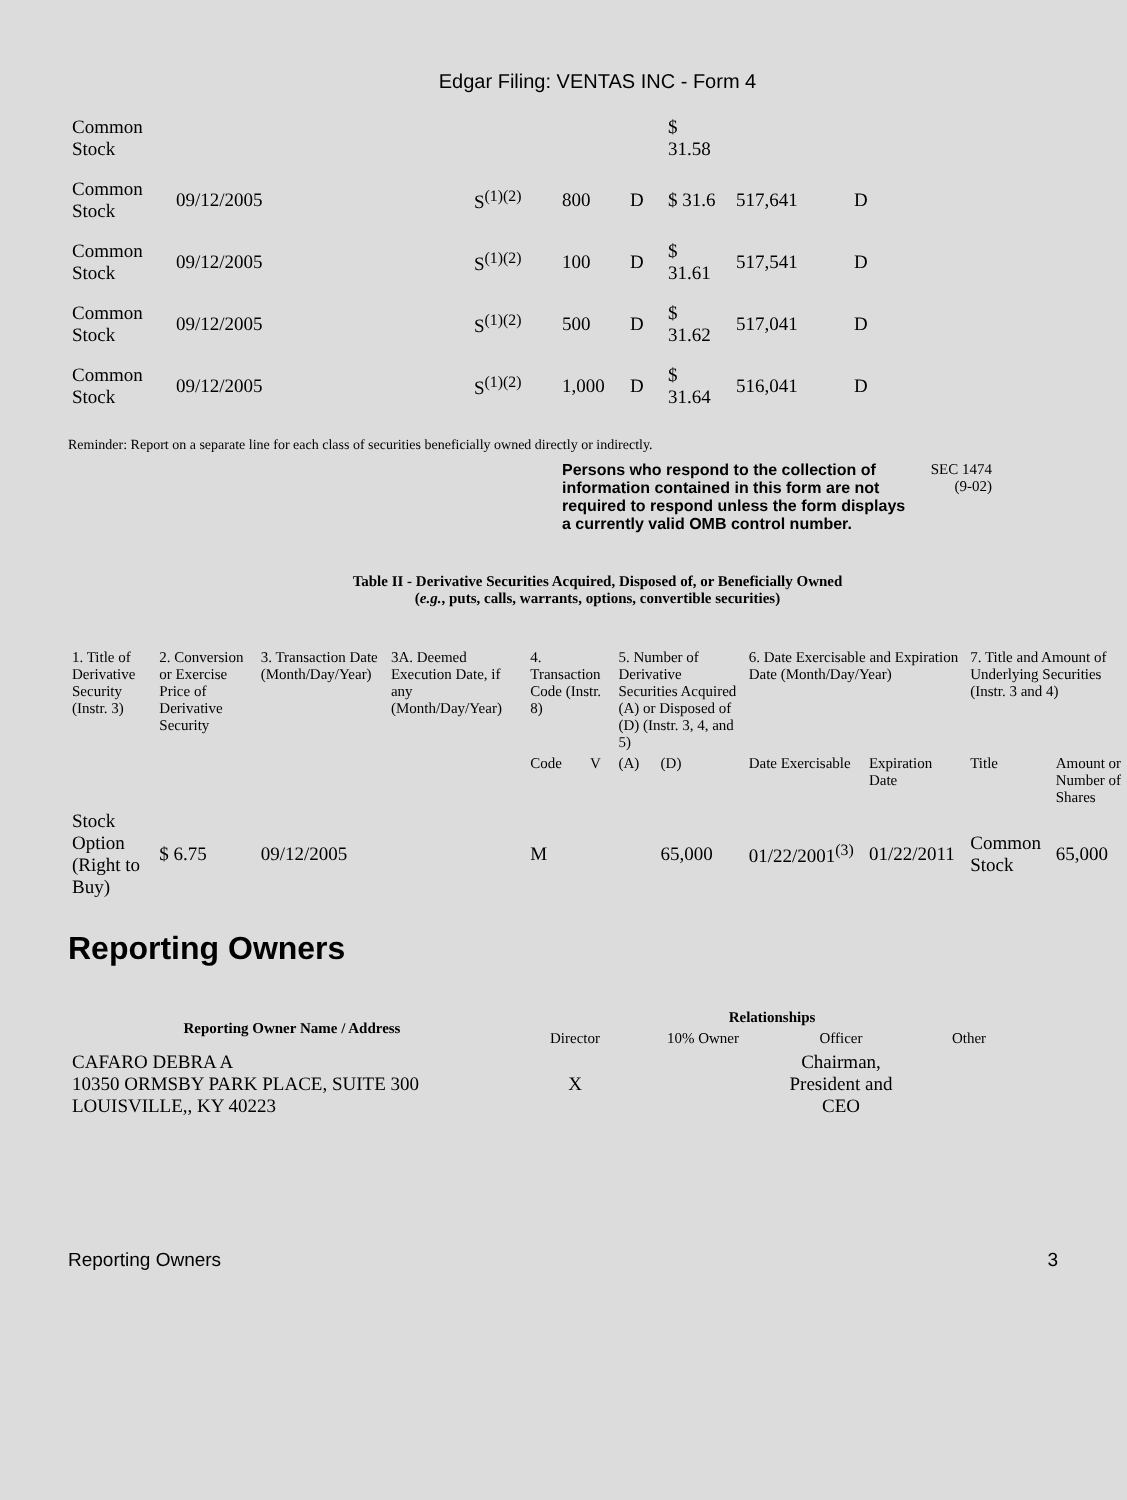Edgar Filing: VENTAS INC - Form 4
| Common Stock | | | | | $ 31.58 | | |
| Common Stock | 09/12/2005 | S<sup>(1)(2)</sup> | 800 | D | $ 31.6 | 517,641 | D |
| Common Stock | 09/12/2005 | S<sup>(1)(2)</sup> | 100 | D | $ 31.61 | 517,541 | D |
| Common Stock | 09/12/2005 | S<sup>(1)(2)</sup> | 500 | D | $ 31.62 | 517,041 | D |
| Common Stock | 09/12/2005 | S<sup>(1)(2)</sup> | 1,000 | D | $ 31.64 | 516,041 | D |
Reminder: Report on a separate line for each class of securities beneficially owned directly or indirectly.
Persons who respond to the collection of information contained in this form are not required to respond unless the form displays a currently valid OMB control number.
SEC 1474
(9-02)
Table II - Derivative Securities Acquired, Disposed of, or Beneficially Owned
(e.g., puts, calls, warrants, options, convertible securities)
| 1. Title of Derivative Security (Instr. 3) | 2. Conversion or Exercise Price of Derivative Security | 3. Transaction Date (Month/Day/Year) | 3A. Deemed Execution Date, if any (Month/Day/Year) | 4. Transaction Code (Instr. 8) | | 5. Number of Derivative Securities Acquired (A) or Disposed of (D) (Instr. 3, 4, and 5) | | 6. Date Exercisable and Expiration Date (Month/Day/Year) | | 7. Title and Amount of Underlying Securities (Instr. 3 and 4) | |
| | | | | Code | V | (A) | (D) | Date Exercisable | Expiration Date | Title | Amount or Number of Shares |
| Stock Option (Right to Buy) | $ 6.75 | 09/12/2005 | | M | | | 65,000 | 01/22/2001<sup>(3)</sup> | 01/22/2011 | Common Stock | 65,000 |
Reporting Owners
| Reporting Owner Name / Address | Relationships | | | |
| --- | --- | --- | --- | --- |
| | Director | 10% Owner | Officer | Other |
| CAFARO DEBRA A 10350 ORMSBY PARK PLACE, SUITE 300 LOUISVILLE,, KY 40223 | X | | Chairman, President and CEO | |
Reporting Owners 3